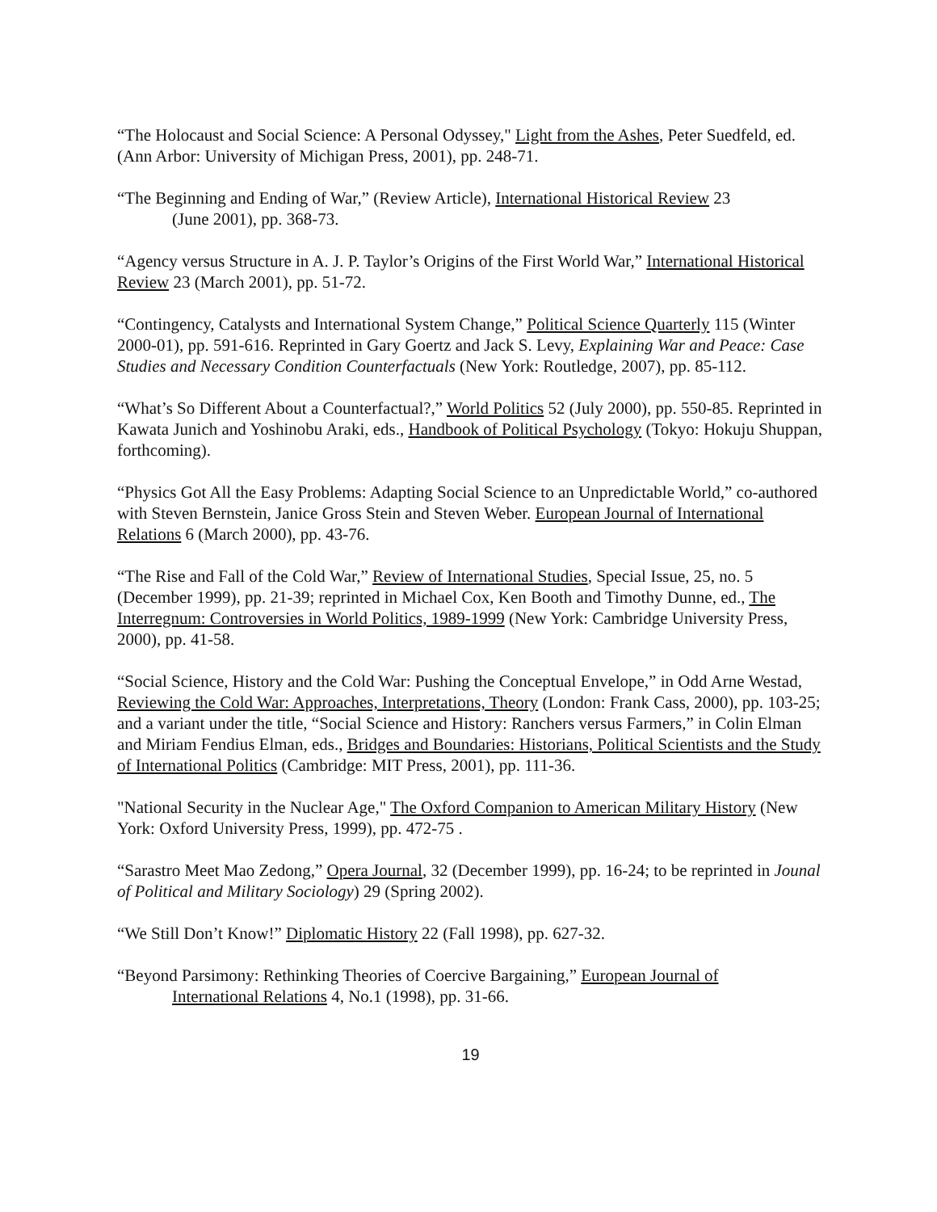“The Holocaust and Social Science: A Personal Odyssey," Light from the Ashes, Peter Suedfeld, ed. (Ann Arbor: University of Michigan Press, 2001), pp. 248-71.
“The Beginning and Ending of War,” (Review Article), International Historical Review 23
(June 2001), pp. 368-73.
“Agency versus Structure in A. J. P. Taylor’s Origins of the First World War,” International Historical Review 23 (March 2001), pp. 51-72.
“Contingency, Catalysts and International System Change,” Political Science Quarterly 115 (Winter 2000-01), pp. 591-616. Reprinted in Gary Goertz and Jack S. Levy, Explaining War and Peace: Case Studies and Necessary Condition Counterfactuals (New York: Routledge, 2007), pp. 85-112.
“What’s So Different About a Counterfactual?,” World Politics 52 (July 2000), pp. 550-85. Reprinted in Kawata Junich and Yoshinobu Araki, eds., Handbook of Political Psychology (Tokyo: Hokuju Shuppan, forthcoming).
“Physics Got All the Easy Problems: Adapting Social Science to an Unpredictable World,” co-authored with Steven Bernstein, Janice Gross Stein and Steven Weber. European Journal of International Relations 6 (March 2000), pp. 43-76.
“The Rise and Fall of the Cold War,” Review of International Studies, Special Issue, 25, no. 5 (December 1999), pp. 21-39; reprinted in Michael Cox, Ken Booth and Timothy Dunne, ed., The Interregnum: Controversies in World Politics, 1989-1999 (New York: Cambridge University Press, 2000), pp. 41-58.
“Social Science, History and the Cold War: Pushing the Conceptual Envelope,” in Odd Arne Westad, Reviewing the Cold War: Approaches, Interpretations, Theory (London: Frank Cass, 2000), pp. 103-25; and a variant under the title, “Social Science and History: Ranchers versus Farmers,” in Colin Elman and Miriam Fendius Elman, eds., Bridges and Boundaries: Historians, Political Scientists and the Study of International Politics (Cambridge: MIT Press, 2001), pp. 111-36.
"National Security in the Nuclear Age," The Oxford Companion to American Military History (New York: Oxford University Press, 1999), pp. 472-75 .
“Sarastro Meet Mao Zedong,” Opera Journal, 32 (December 1999), pp. 16-24; to be reprinted in Jounal of Political and Military Sociology) 29 (Spring 2002).
“We Still Don’t Know!” Diplomatic History 22 (Fall 1998), pp. 627-32.
“Beyond Parsimony: Rethinking Theories of Coercive Bargaining,” European Journal of
International Relations 4, No.1 (1998), pp. 31-66.
19